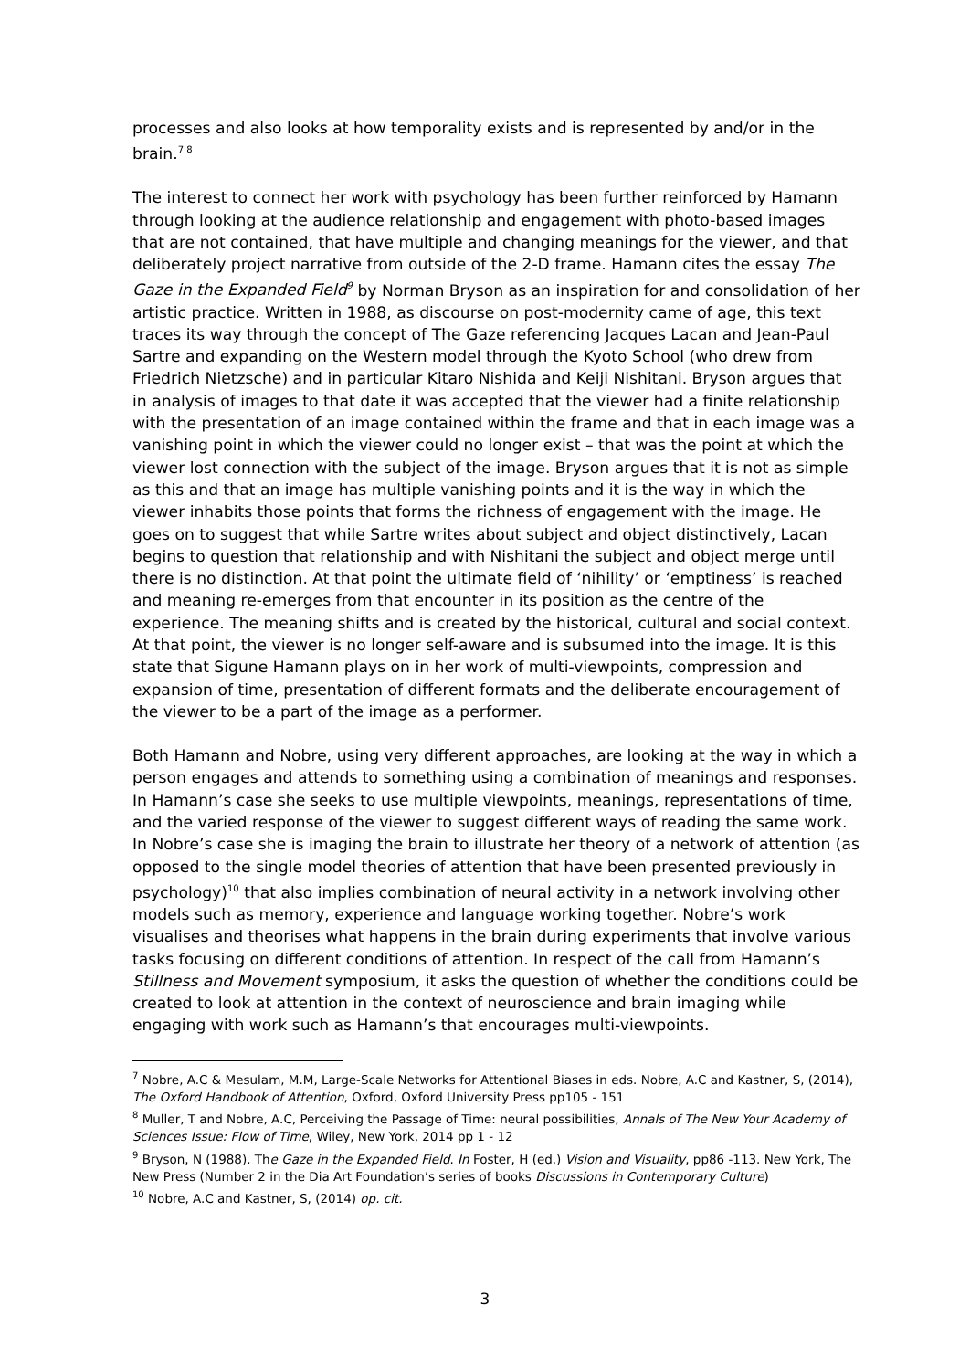processes and also looks at how temporality exists and is represented by and/or in the brain.<sup>7 8</sup>
The interest to connect her work with psychology has been further reinforced by Hamann through looking at the audience relationship and engagement with photo-based images that are not contained, that have multiple and changing meanings for the viewer, and that deliberately project narrative from outside of the 2-D frame. Hamann cites the essay The Gaze in the Expanded Field<sup>9</sup> by Norman Bryson as an inspiration for and consolidation of her artistic practice. Written in 1988, as discourse on post-modernity came of age, this text traces its way through the concept of The Gaze referencing Jacques Lacan and Jean-Paul Sartre and expanding on the Western model through the Kyoto School (who drew from Friedrich Nietzsche) and in particular Kitaro Nishida and Keiji Nishitani. Bryson argues that in analysis of images to that date it was accepted that the viewer had a finite relationship with the presentation of an image contained within the frame and that in each image was a vanishing point in which the viewer could no longer exist – that was the point at which the viewer lost connection with the subject of the image. Bryson argues that it is not as simple as this and that an image has multiple vanishing points and it is the way in which the viewer inhabits those points that forms the richness of engagement with the image. He goes on to suggest that while Sartre writes about subject and object distinctively, Lacan begins to question that relationship and with Nishitani the subject and object merge until there is no distinction. At that point the ultimate field of ‘nihility’ or ‘emptiness’ is reached and meaning re-emerges from that encounter in its position as the centre of the experience. The meaning shifts and is created by the historical, cultural and social context. At that point, the viewer is no longer self-aware and is subsumed into the image. It is this state that Sigune Hamann plays on in her work of multi-viewpoints, compression and expansion of time, presentation of different formats and the deliberate encouragement of the viewer to be a part of the image as a performer.
Both Hamann and Nobre, using very different approaches, are looking at the way in which a person engages and attends to something using a combination of meanings and responses. In Hamann’s case she seeks to use multiple viewpoints, meanings, representations of time, and the varied response of the viewer to suggest different ways of reading the same work. In Nobre’s case she is imaging the brain to illustrate her theory of a network of attention (as opposed to the single model theories of attention that have been presented previously in psychology)<sup>10</sup> that also implies combination of neural activity in a network involving other models such as memory, experience and language working together. Nobre’s work visualises and theorises what happens in the brain during experiments that involve various tasks focusing on different conditions of attention. In respect of the call from Hamann’s Stillness and Movement symposium, it asks the question of whether the conditions could be created to look at attention in the context of neuroscience and brain imaging while engaging with work such as Hamann’s that encourages multi-viewpoints.
<sup>7</sup> Nobre, A.C & Mesulam, M.M, Large-Scale Networks for Attentional Biases in eds. Nobre, A.C and Kastner, S, (2014), The Oxford Handbook of Attention, Oxford, Oxford University Press pp105 - 151
<sup>8</sup> Muller, T and Nobre, A.C, Perceiving the Passage of Time: neural possibilities, Annals of The New Your Academy of Sciences Issue: Flow of Time, Wiley, New York, 2014 pp 1 - 12
<sup>9</sup> Bryson, N (1988). The Gaze in the Expanded Field. In Foster, H (ed.) Vision and Visuality, pp86 -113. New York, The New Press (Number 2 in the Dia Art Foundation’s series of books Discussions in Contemporary Culture)
<sup>10</sup> Nobre, A.C and Kastner, S, (2014) op. cit.
3